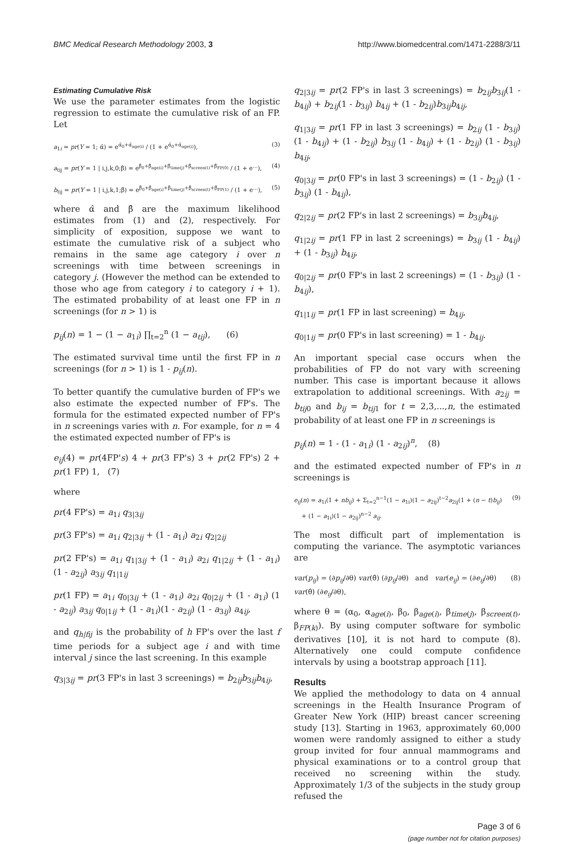BMC Medical Research Methodology 2003, 3 http://www.biomedcentral.com/1471-2288/3/11
Estimating Cumulative Risk
We use the parameter estimates from the logistic regression to estimate the cumulative risk of an FP. Let
a<sub>1i</sub> = pr(Y = 1; α̂) = e<sup>α̂<sub>0</sub>+α̂<sub>age(i)</sub></sup> / (1 + e<sup>α̂<sub>0</sub>+α̂<sub>age(i)</sub></sup>), (3)
a<sub>tij</sub> = pr(Y = 1 | i,j,k,0;β̂) = e<sup>β̂<sub>0</sub>+β̂<sub>age(i)</sub>+β̂<sub>time(j)</sub>+β̂<sub>screen(t)</sub>+β̂<sub>FP(0)</sub></sup> / (1 + e<sup>…</sup>), (4)
b<sub>tij</sub> = pr(Y = 1 | i,j,k,1;β̂) = e<sup>β̂<sub>0</sub>+β̂<sub>age(i)</sub>+β̂<sub>time(j)</sub>+β̂<sub>screen(t)</sub>+β̂<sub>FP(1)</sub></sup> / (1 + e<sup>…</sup>), (5)
where α̂ and β̂ are the maximum likelihood estimates from (1) and (2), respectively. For simplicity of exposition, suppose we want to estimate the cumulative risk of a subject who remains in the same age category i over n screenings with time between screenings in category j. (However the method can be extended to those who age from category i to category i + 1). The estimated probability of at least one FP in n screenings (for n > 1) is
p<sub>ij</sub>(n) = 1 − (1 − a<sub>1i</sub>) ∏<sub>t=2</sub><sup>n</sup> (1 − a<sub>tij</sub>), (6)
The estimated survival time until the first FP in n screenings (for n > 1) is 1 - p<sub>ij</sub>(n).
To better quantify the cumulative burden of FP's we also estimate the expected number of FP's. The formula for the estimated expected number of FP's in n screenings varies with n. For example, for n = 4 the estimated expected number of FP's is
e<sub>ij</sub>(4) = pr(4FP's) 4 + pr(3 FP's) 3 + pr(2 FP's) 2 + pr(1 FP) 1, (7)
where
pr(4 FP's) = a<sub>1i</sub> q<sub>3|3ij</sub>
pr(3 FP's) = a<sub>1i</sub> q<sub>2|3ij</sub> + (1 - a<sub>1i</sub>) a<sub>2i</sub> q<sub>2|2ij</sub>
pr(2 FP's) = a<sub>1i</sub> q<sub>1|3ij</sub> + (1 - a<sub>1i</sub>) a<sub>2i</sub> q<sub>1|2ij</sub> + (1 - a<sub>1i</sub>) (1 - a<sub>2ij</sub>) a<sub>3ij</sub> q<sub>1|1ij</sub>
pr(1 FP) = a<sub>1i</sub> q<sub>0|3ij</sub> + (1 - a<sub>1i</sub>) a<sub>2i</sub> q<sub>0|2ij</sub> + (1 - a<sub>1i</sub>) (1 - a<sub>2ij</sub>) a<sub>3ij</sub> q<sub>0|1ij</sub> + (1 - a<sub>1i</sub>)(1 - a<sub>2ij</sub>) (1 - a<sub>3ij</sub>) a<sub>4ij</sub>,
and q<sub>h|fij</sub> is the probability of h FP's over the last f time periods for a subject age i and with time interval j since the last screening. In this example
q<sub>3|3ij</sub> = pr(3 FP's in last 3 screenings) = b<sub>2ij</sub>b<sub>3ij</sub>b<sub>4ij</sub>,
q<sub>2|3ij</sub> = pr(2 FP's in last 3 screenings) = b<sub>2ij</sub>b<sub>3ij</sub>(1 - b<sub>4ij</sub>) + b<sub>2ij</sub>(1 - b<sub>3ij</sub>) b<sub>4ij</sub> + (1 - b<sub>2ij</sub>)b<sub>3ij</sub>b<sub>4ij</sub>,
q<sub>1|3ij</sub> = pr(1 FP in last 3 screenings) = b<sub>2ij</sub> (1 - b<sub>3ij</sub>) (1 - b<sub>4ij</sub>) + (1 - b<sub>2ij</sub>) b<sub>3ij</sub> (1 - b<sub>4ij</sub>) + (1 - b<sub>2ij</sub>) (1 - b<sub>3ij</sub>) b<sub>4ij</sub>,
q<sub>0|3ij</sub> = pr(0 FP's in last 3 screenings) = (1 - b<sub>2ij</sub>) (1 - b<sub>3ij</sub>) (1 - b<sub>4ij</sub>),
q<sub>2|2ij</sub> = pr(2 FP's in last 2 screenings) = b<sub>3ij</sub>b<sub>4ij</sub>,
q<sub>1|2ij</sub> = pr(1 FP in last 2 screenings) = b<sub>3ij</sub> (1 - b<sub>4ij</sub>) + (1 - b<sub>3ij</sub>) b<sub>4ij</sub>,
q<sub>0|2ij</sub> = pr(0 FP's in last 2 screenings) = (1 - b<sub>3ij</sub>) (1 - b<sub>4ij</sub>),
q<sub>1|1ij</sub> = pr(1 FP in last screening) = b<sub>4ij</sub>,
q<sub>0|1ij</sub> = pr(0 FP's in last screening) = 1 - b<sub>4ij</sub>.
An important special case occurs when the probabilities of FP do not vary with screening number. This case is important because it allows extrapolation to additional screenings. With a<sub>2ij</sub> = b<sub>tij0</sub> and b<sub>ij</sub> = b<sub>tij1</sub> for t = 2,3,...,n, the estimated probability of at least one FP in n screenings is
p<sub>ij</sub>(n) = 1 - (1 - a<sub>1i</sub>) (1 - a<sub>2ij</sub>)<sup>n</sup>, (8)
and the estimated expected number of FP's in n screenings is
e<sub>ij</sub>(n) = a<sub>1i</sub>(1 + nb<sub>ij</sub>) + Σ<sub>t=2</sub><sup>n−1</sup>(1 − a<sub>1i</sub>)(1 − a<sub>2ij</sub>)<sup>t−2</sup>a<sub>2ij</sub>(1 + (n − t)b<sub>ij</sub>)
+ (1 − a<sub>1i</sub>)(1 − a<sub>2ij</sub>)<sup>n−2</sup> a<sub>ij</sub>. (9)
The most difficult part of implementation is computing the variance. The asymptotic variances are
var(p<sub>ij</sub>) = (∂p<sub>ij</sub>/∂θ) var(θ̂) (∂p<sub>ij</sub>/∂θ) and var(e<sub>ij</sub>) = (∂e<sub>ij</sub>/∂θ) var(θ̂) (∂e<sub>ij</sub>/∂θ), (8)
where θ = (α<sub>0</sub>, α<sub>age(i)</sub>, β<sub>0</sub>, β<sub>age(i)</sub>, β<sub>time(j)</sub>, β<sub>screen(t)</sub>, β<sub>FP(k)</sub>). By using computer software for symbolic derivatives [10], it is not hard to compute (8). Alternatively one could compute confidence intervals by using a bootstrap approach [11].
Results
We applied the methodology to data on 4 annual screenings in the Health Insurance Program of Greater New York (HIP) breast cancer screening study [13]. Starting in 1963, approximately 60,000 women were randomly assigned to either a study group invited for four annual mammograms and physical examinations or to a control group that received no screening within the study. Approximately 1/3 of the subjects in the study group refused the
Page 3 of 6
(page number not for citation purposes)